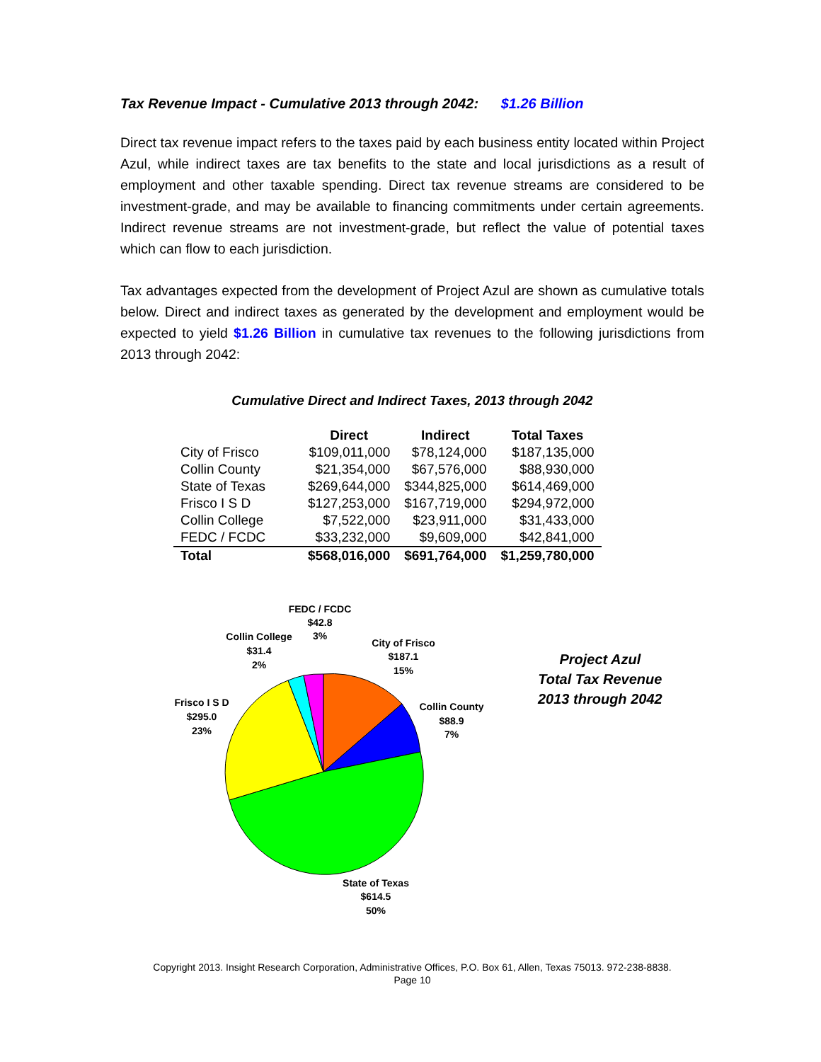Tax Revenue Impact - Cumulative 2013 through 2042: $1.26 Billion
Direct tax revenue impact refers to the taxes paid by each business entity located within Project Azul, while indirect taxes are tax benefits to the state and local jurisdictions as a result of employment and other taxable spending. Direct tax revenue streams are considered to be investment-grade, and may be available to financing commitments under certain agreements. Indirect revenue streams are not investment-grade, but reflect the value of potential taxes which can flow to each jurisdiction.
Tax advantages expected from the development of Project Azul are shown as cumulative totals below. Direct and indirect taxes as generated by the development and employment would be expected to yield $1.26 Billion in cumulative tax revenues to the following jurisdictions from 2013 through 2042:
Cumulative Direct and Indirect Taxes, 2013 through 2042
| | Direct | Indirect | Total Taxes |
| --- | --- | --- | --- |
| City of Frisco | $109,011,000 | $78,124,000 | $187,135,000 |
| Collin County | $21,354,000 | $67,576,000 | $88,930,000 |
| State of Texas | $269,644,000 | $344,825,000 | $614,469,000 |
| Frisco I S D | $127,253,000 | $167,719,000 | $294,972,000 |
| Collin College | $7,522,000 | $23,911,000 | $31,433,000 |
| FEDC / FCDC | $33,232,000 | $9,609,000 | $42,841,000 |
| Total | $568,016,000 | $691,764,000 | $1,259,780,000 |
FEDC / FCDC
$42.8
3%
Collin College
$31.4
2%
City of Frisco
$187.1
15%
Collin County
$88.9
7%
Frisco I S D
$295.0
23%
State of Texas
$614.5
50%
Project Azul
Total Tax Revenue
2013 through 2042
Copyright 2013. Insight Research Corporation, Administrative Offices, P.O. Box 61, Allen, Texas 75013. 972-238-8838.
Page 10